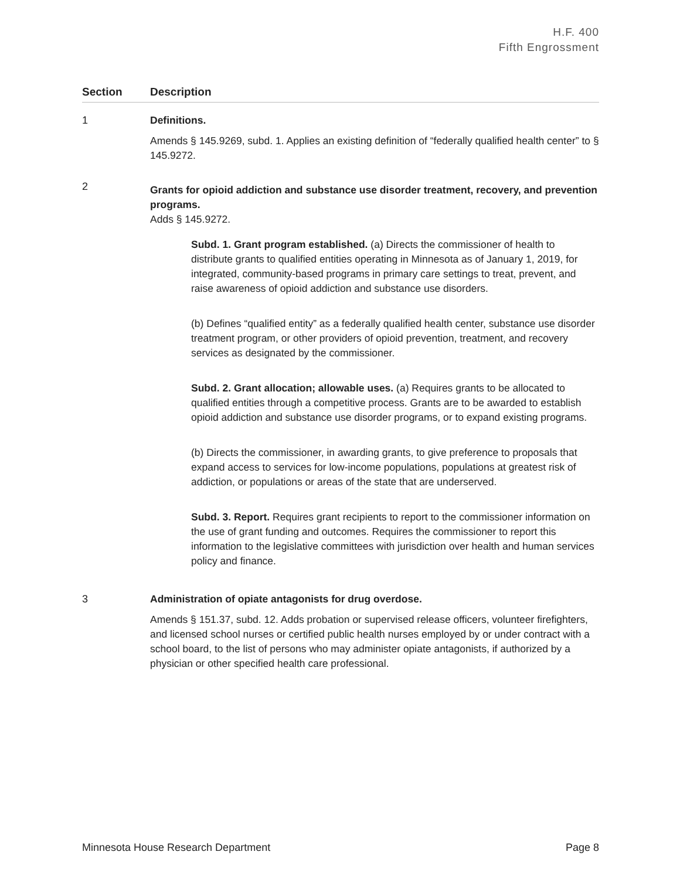H.F. 400
Fifth Engrossment
| Section | Description |
| --- | --- |
| 1 | Definitions. Amends § 145.9269, subd. 1. Applies an existing definition of “federally qualified health center” to § 145.9272. |
| 2 | Grants for opioid addiction and substance use disorder treatment, recovery, and prevention programs. Adds § 145.9272. Subd. 1. Grant program established. (a) Directs the commissioner of health to distribute grants to qualified entities operating in Minnesota as of January 1, 2019, for integrated, community-based programs in primary care settings to treat, prevent, and raise awareness of opioid addiction and substance use disorders. (b) Defines “qualified entity” as a federally qualified health center, substance use disorder treatment program, or other providers of opioid prevention, treatment, and recovery services as designated by the commissioner. Subd. 2. Grant allocation; allowable uses. (a) Requires grants to be allocated to qualified entities through a competitive process. Grants are to be awarded to establish opioid addiction and substance use disorder programs, or to expand existing programs. (b) Directs the commissioner, in awarding grants, to give preference to proposals that expand access to services for low-income populations, populations at greatest risk of addiction, or populations or areas of the state that are underserved. Subd. 3. Report. Requires grant recipients to report to the commissioner information on the use of grant funding and outcomes. Requires the commissioner to report this information to the legislative committees with jurisdiction over health and human services policy and finance. |
| 3 | Administration of opiate antagonists for drug overdose. Amends § 151.37, subd. 12. Adds probation or supervised release officers, volunteer firefighters, and licensed school nurses or certified public health nurses employed by or under contract with a school board, to the list of persons who may administer opiate antagonists, if authorized by a physician or other specified health care professional. |
Minnesota House Research Department Page 8